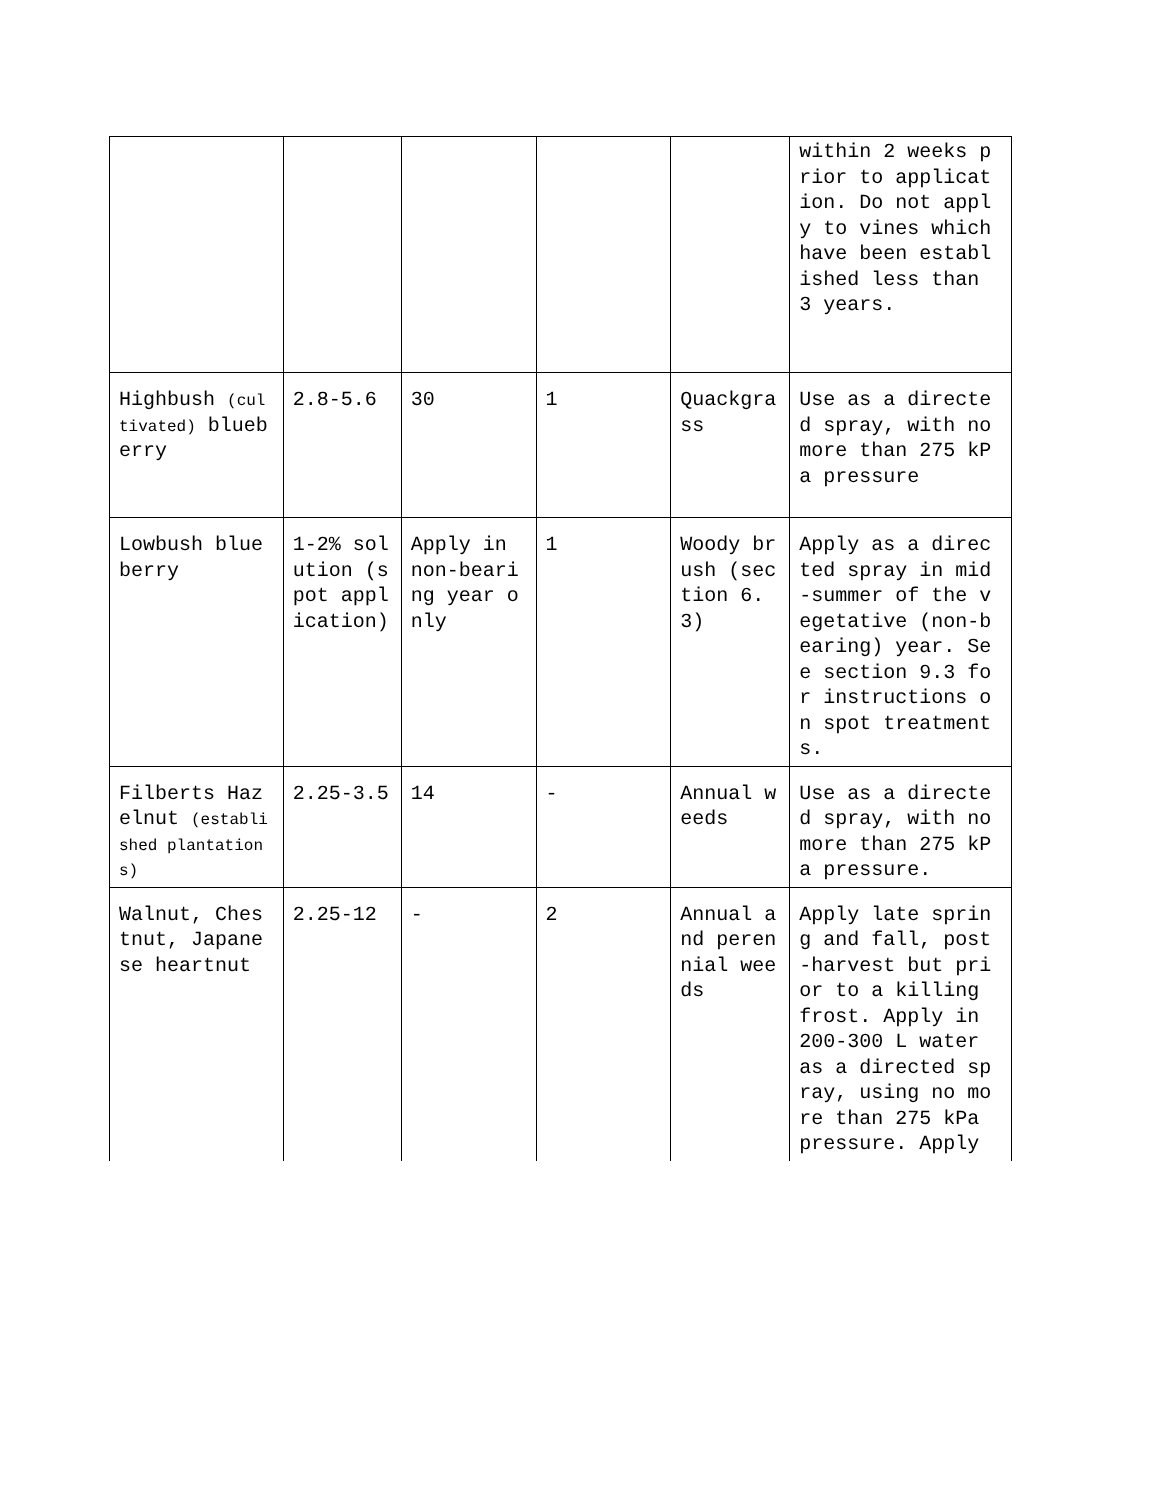| | | | | | within 2 weeks prior to application. Do not apply to vines which have been established less than 3 years. |
| Highbush (cultivated) blueberry | 2.8-5.6 | 30 | 1 | Quackgrass | Use as a directed spray, with no more than 275 kPa pressure |
| Lowbush blueberry | 1-2% solution (spot application) | Apply in non-bearing year only | 1 | Woody brush (section 6.3) | Apply as a directed spray in mid-summer of the vegetative (non-bearing) year. See section 9.3 for instructions on spot treatments. |
| Filberts Hazelnut (established plantations) | 2.25-3.5 | 14 | - | Annual weeds | Use as a directed spray, with no more than 275 kPa pressure. |
| Walnut, Chestnut, Japanese heartnut | 2.25-12 | - | 2 | Annual and perennial weeds | Apply late spring and fall, post-harvest but prior to a killing frost. Apply in 200-300 L water as a directed spray, using no more than 275 kPa pressure. Apply |